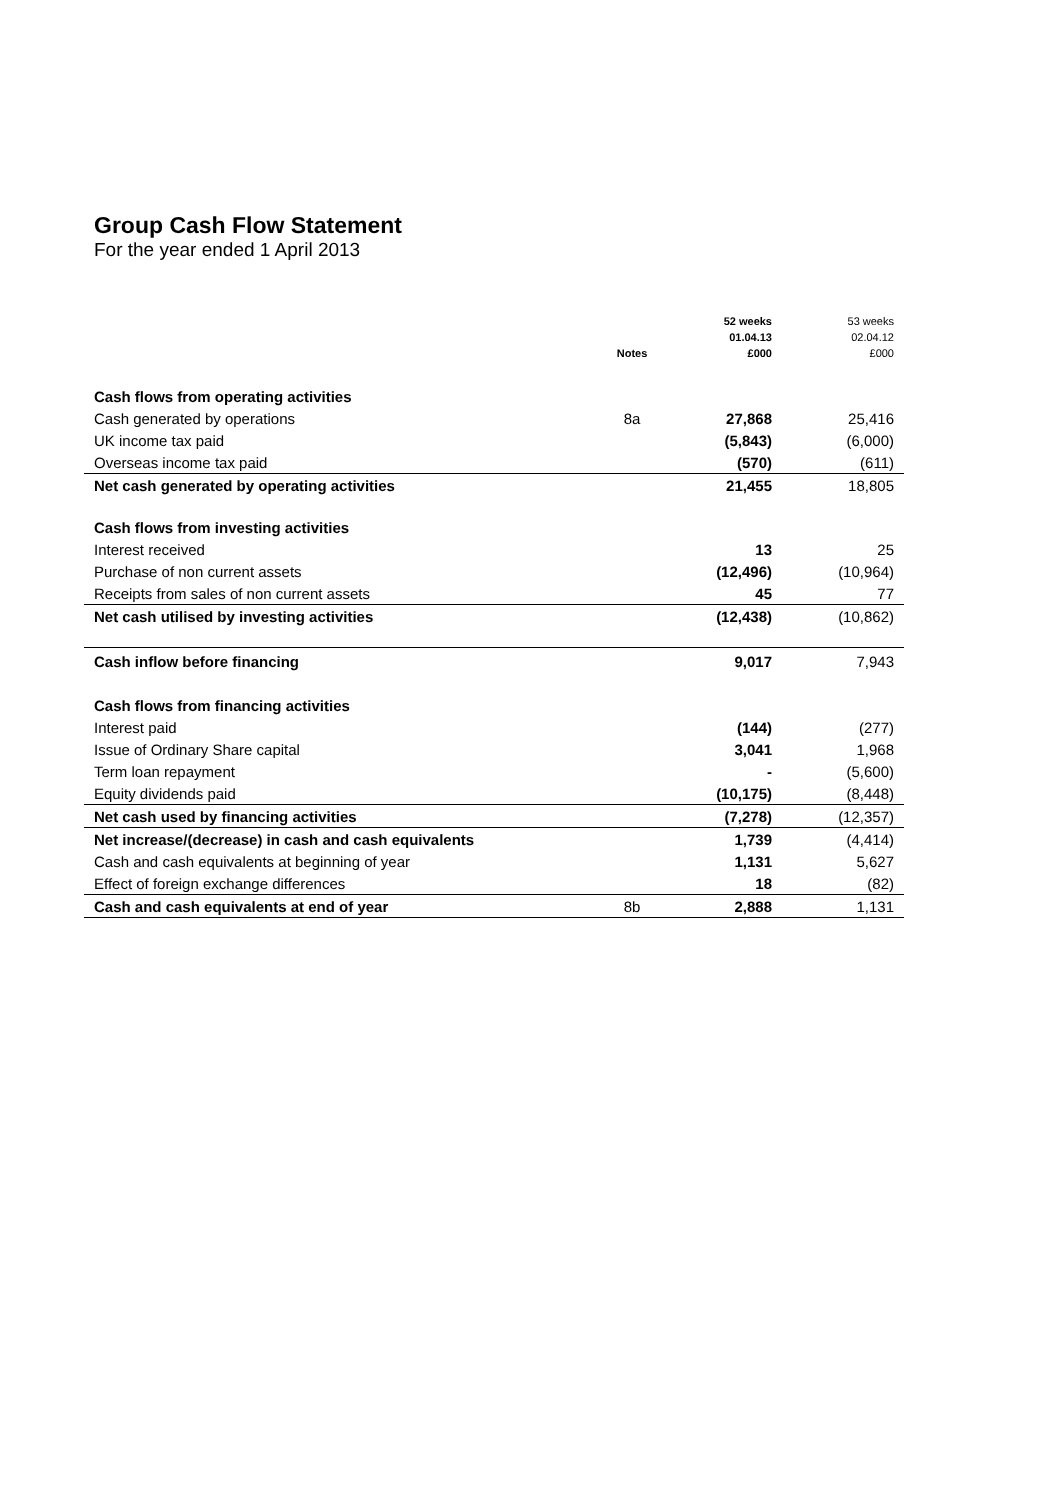Group Cash Flow Statement
For the year ended 1 April 2013
| | | 52 weeks | 53 weeks |
| --- | --- | --- | --- |
| | | 01.04.13 | 02.04.12 |
| | Notes | £000 | £000 |
| Cash flows from operating activities | | | |
| Cash generated by operations | 8a | 27,868 | 25,416 |
| UK income tax paid | | (5,843) | (6,000) |
| Overseas income tax paid | | (570) | (611) |
| Net cash generated by operating activities | | 21,455 | 18,805 |
| Cash flows from investing activities | | | |
| Interest received | | 13 | 25 |
| Purchase of non current assets | | (12,496) | (10,964) |
| Receipts from sales of non current assets | | 45 | 77 |
| Net cash utilised by investing activities | | (12,438) | (10,862) |
| Cash inflow before financing | | 9,017 | 7,943 |
| Cash flows from financing activities | | | |
| Interest paid | | (144) | (277) |
| Issue of Ordinary Share capital | | 3,041 | 1,968 |
| Term loan repayment | | - | (5,600) |
| Equity dividends paid | | (10,175) | (8,448) |
| Net cash used by financing activities | | (7,278) | (12,357) |
| Net increase/(decrease) in cash and cash equivalents | | 1,739 | (4,414) |
| Cash and cash equivalents at beginning of year | | 1,131 | 5,627 |
| Effect of foreign exchange differences | | 18 | (82) |
| Cash and cash equivalents at end of year | 8b | 2,888 | 1,131 |